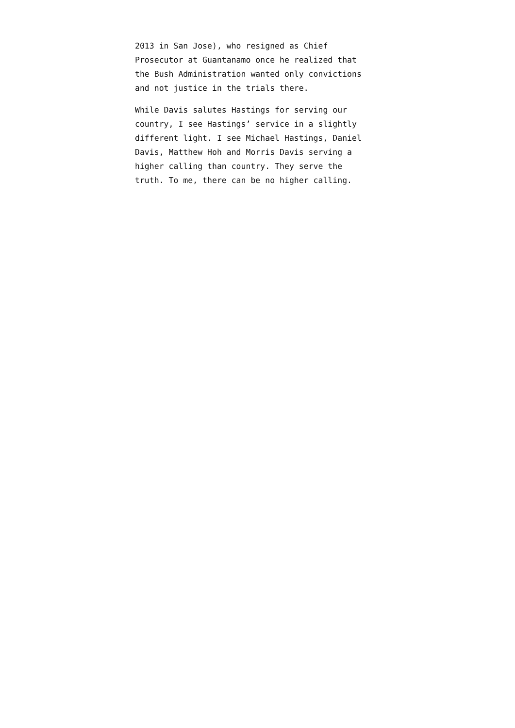2013 in San Jose), who resigned as Chief
Prosecutor at Guantanamo once he realized that
the Bush Administration wanted only convictions
and not justice in the trials there.
While Davis salutes Hastings for serving our
country, I see Hastings’ service in a slightly
different light. I see Michael Hastings, Daniel
Davis, Matthew Hoh and Morris Davis serving a
higher calling than country. They serve the
truth. To me, there can be no higher calling.